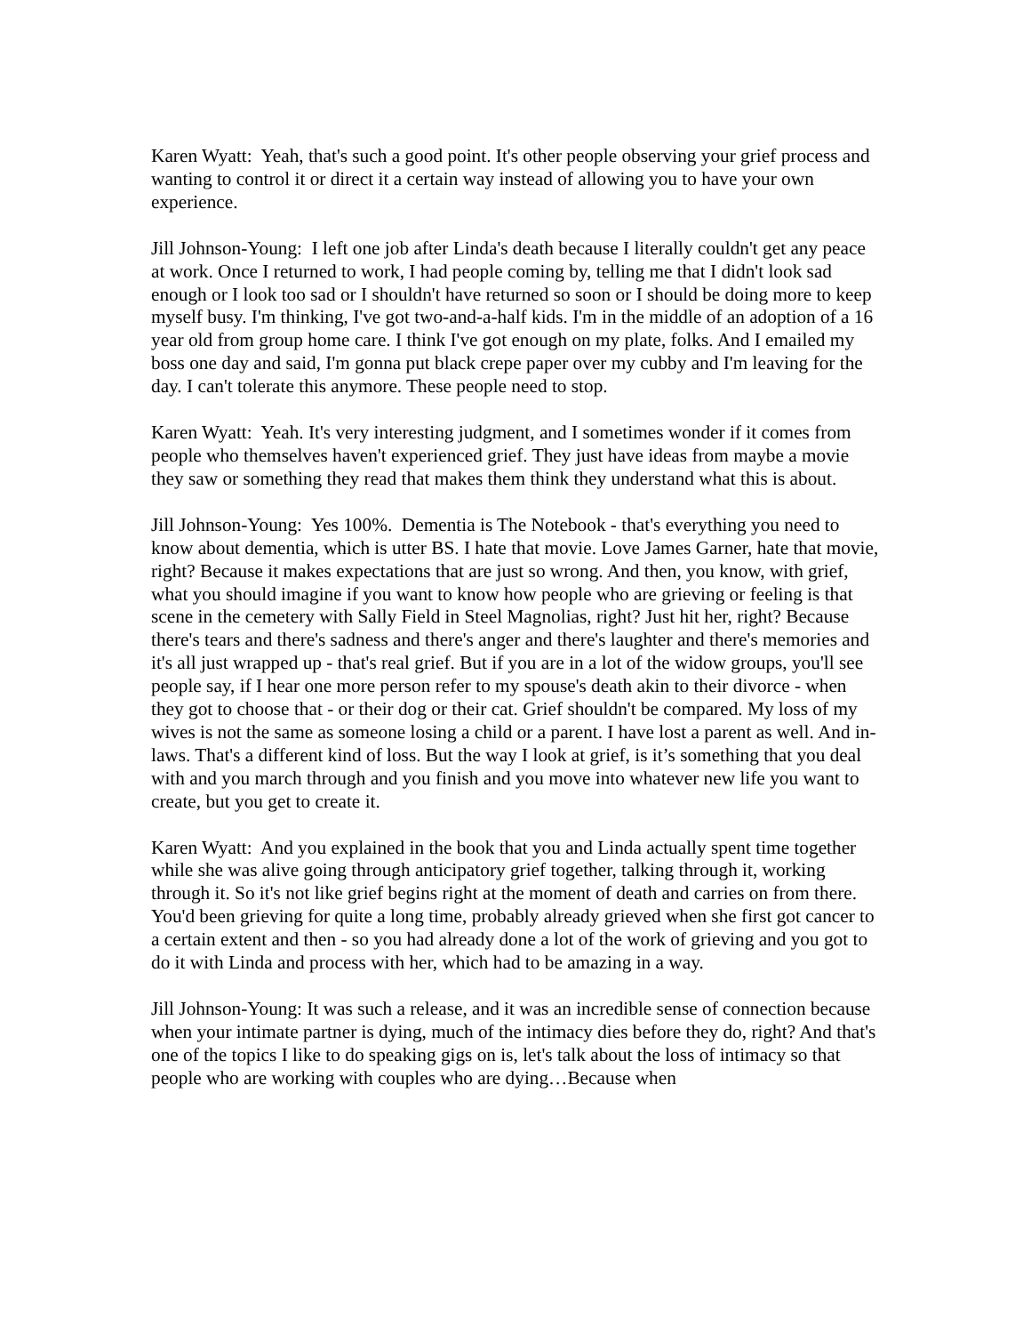Karen Wyatt: Yeah, that's such a good point. It's other people observing your grief process and wanting to control it or direct it a certain way instead of allowing you to have your own experience.
Jill Johnson-Young: I left one job after Linda's death because I literally couldn't get any peace at work. Once I returned to work, I had people coming by, telling me that I didn't look sad enough or I look too sad or I shouldn't have returned so soon or I should be doing more to keep myself busy. I'm thinking, I've got two-and-a-half kids. I'm in the middle of an adoption of a 16 year old from group home care. I think I've got enough on my plate, folks. And I emailed my boss one day and said, I'm gonna put black crepe paper over my cubby and I'm leaving for the day. I can't tolerate this anymore. These people need to stop.
Karen Wyatt: Yeah. It's very interesting judgment, and I sometimes wonder if it comes from people who themselves haven't experienced grief. They just have ideas from maybe a movie they saw or something they read that makes them think they understand what this is about.
Jill Johnson-Young: Yes 100%. Dementia is The Notebook - that's everything you need to know about dementia, which is utter BS. I hate that movie. Love James Garner, hate that movie, right? Because it makes expectations that are just so wrong. And then, you know, with grief, what you should imagine if you want to know how people who are grieving or feeling is that scene in the cemetery with Sally Field in Steel Magnolias, right? Just hit her, right? Because there's tears and there's sadness and there's anger and there's laughter and there's memories and it's all just wrapped up - that's real grief. But if you are in a lot of the widow groups, you'll see people say, if I hear one more person refer to my spouse's death akin to their divorce - when they got to choose that - or their dog or their cat. Grief shouldn't be compared. My loss of my wives is not the same as someone losing a child or a parent. I have lost a parent as well. And in-laws. That's a different kind of loss. But the way I look at grief, is it’s something that you deal with and you march through and you finish and you move into whatever new life you want to create, but you get to create it.
Karen Wyatt: And you explained in the book that you and Linda actually spent time together while she was alive going through anticipatory grief together, talking through it, working through it. So it's not like grief begins right at the moment of death and carries on from there. You'd been grieving for quite a long time, probably already grieved when she first got cancer to a certain extent and then - so you had already done a lot of the work of grieving and you got to do it with Linda and process with her, which had to be amazing in a way.
Jill Johnson-Young: It was such a release, and it was an incredible sense of connection because when your intimate partner is dying, much of the intimacy dies before they do, right? And that's one of the topics I like to do speaking gigs on is, let's talk about the loss of intimacy so that people who are working with couples who are dying…Because when